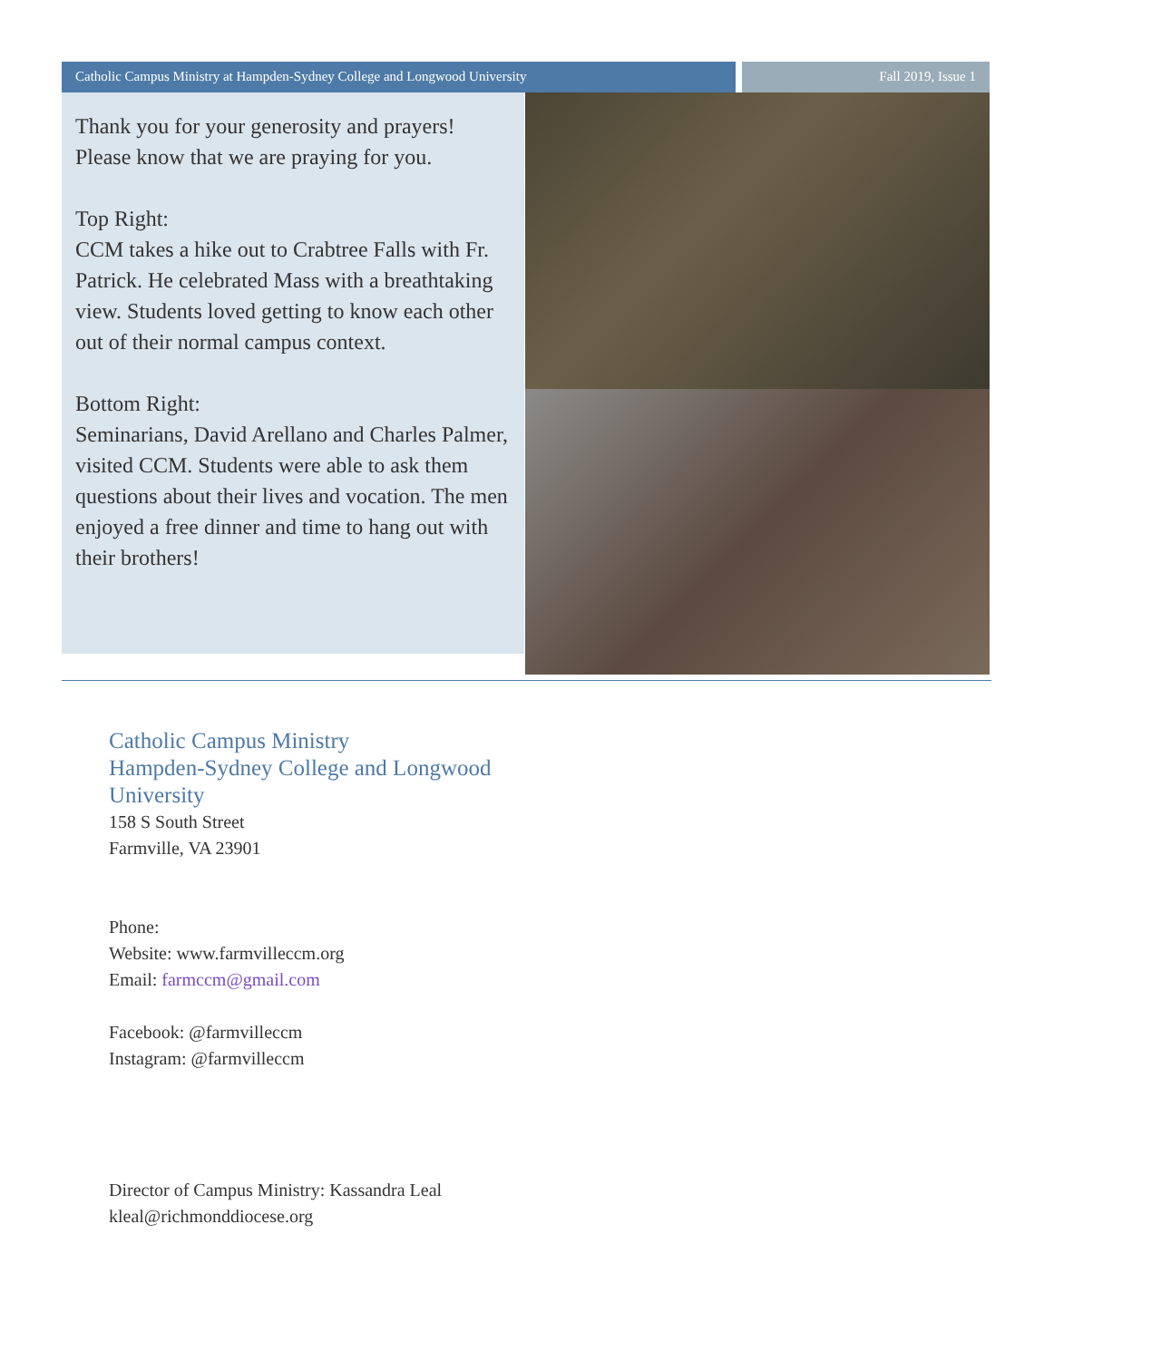Catholic Campus Ministry at Hampden-Sydney College and Longwood University Fall 2019, Issue 1
Thank you for your generosity and prayers! Please know that we are praying for you.
Top Right:
CCM takes a hike out to Crabtree Falls with Fr. Patrick. He celebrated Mass with a breathtaking view. Students loved getting to know each other out of their normal campus context.
Bottom Right:
Seminarians, David Arellano and Charles Palmer, visited CCM. Students were able to ask them questions about their lives and vocation. The men enjoyed a free dinner and time to hang out with their brothers!
Catholic Campus Ministry
Hampden-Sydney College and Longwood University
158 S South Street
Farmville, VA 23901
Phone:
Website: www.farmvilleccm.org
Email: farmccm@gmail.com
Facebook: @farmvilleccm
Instagram: @farmvilleccm
Director of Campus Ministry: Kassandra Leal
kleal@richmonddiocese.org